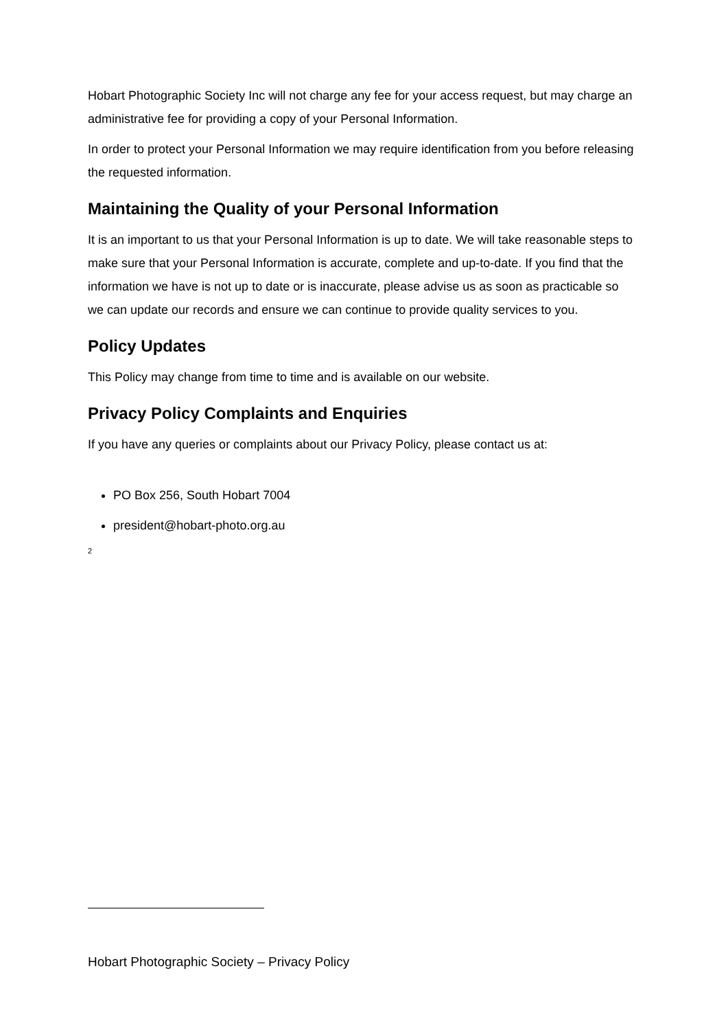Hobart Photographic Society Inc will not charge any fee for your access request, but may charge an administrative fee for providing a copy of your Personal Information.
In order to protect your Personal Information we may require identification from you before releasing the requested information.
Maintaining the Quality of your Personal Information
It is an important to us that your Personal Information is up to date. We will take reasonable steps to make sure that your Personal Information is accurate, complete and up-to-date. If you find that the information we have is not up to date or is inaccurate, please advise us as soon as practicable so we can update our records and ensure we can continue to provide quality services to you.
Policy Updates
This Policy may change from time to time and is available on our website.
Privacy Policy Complaints and Enquiries
If you have any queries or complaints about our Privacy Policy, please contact us at:
PO Box 256, South Hobart 7004
president@hobart-photo.org.au
2
Hobart Photographic Society – Privacy Policy